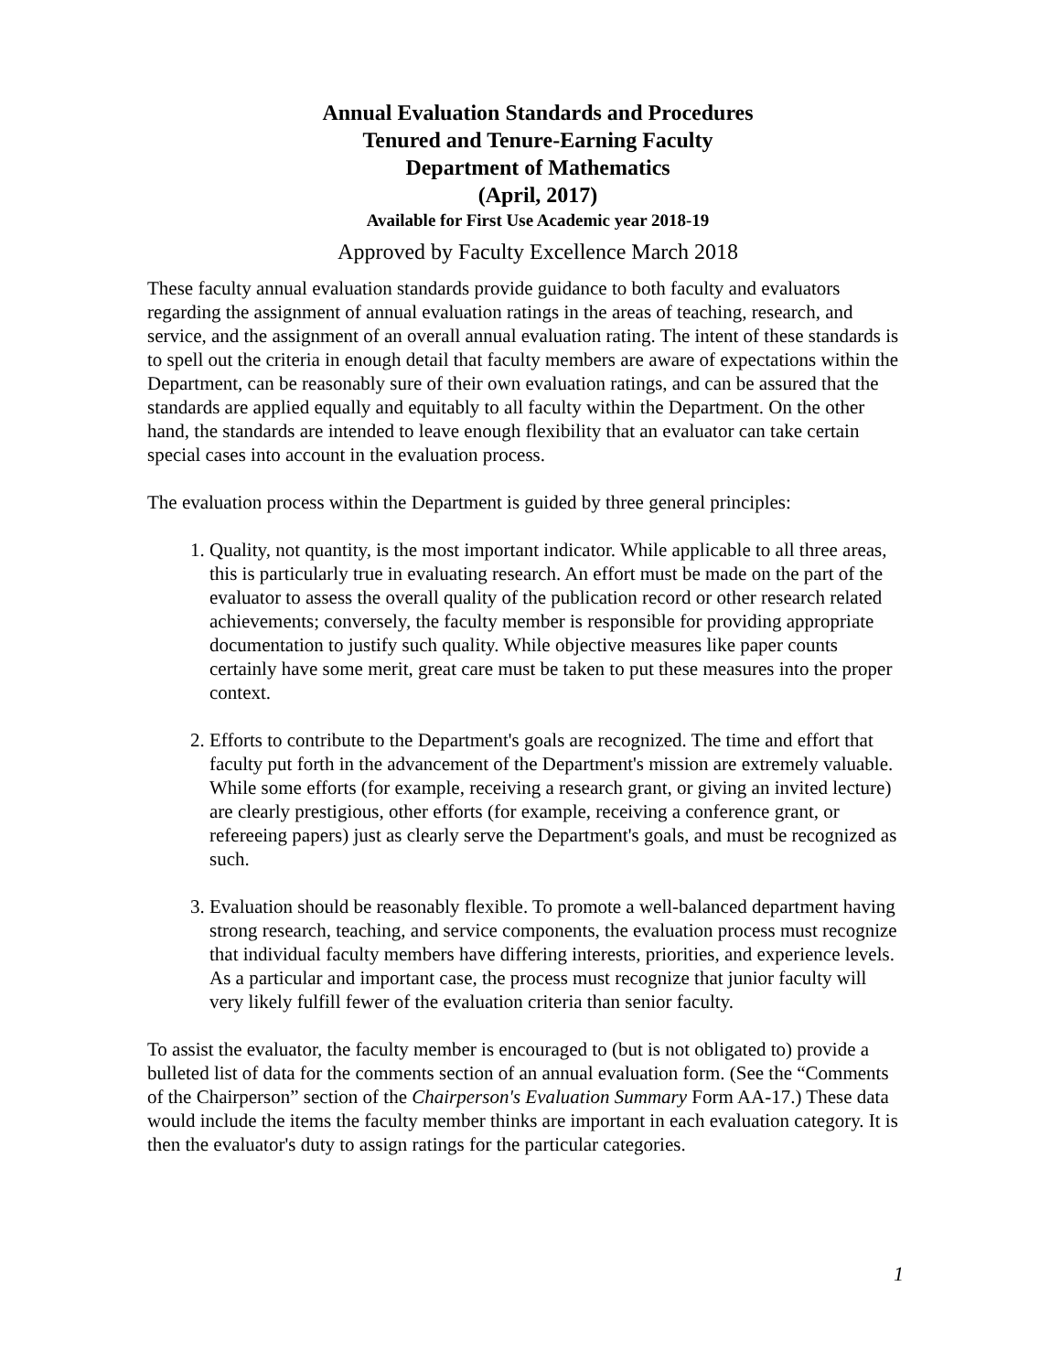Annual Evaluation Standards and Procedures
Tenured and Tenure-Earning Faculty
Department of Mathematics
(April, 2017)
Available for First Use Academic year 2018-19
Approved by Faculty Excellence March 2018
These faculty annual evaluation standards provide guidance to both faculty and evaluators regarding the assignment of annual evaluation ratings in the areas of teaching, research, and service, and the assignment of an overall annual evaluation rating. The intent of these standards is to spell out the criteria in enough detail that faculty members are aware of expectations within the Department, can be reasonably sure of their own evaluation ratings, and can be assured that the standards are applied equally and equitably to all faculty within the Department. On the other hand, the standards are intended to leave enough flexibility that an evaluator can take certain special cases into account in the evaluation process.
The evaluation process within the Department is guided by three general principles:
1. Quality, not quantity, is the most important indicator. While applicable to all three areas, this is particularly true in evaluating research. An effort must be made on the part of the evaluator to assess the overall quality of the publication record or other research related achievements; conversely, the faculty member is responsible for providing appropriate documentation to justify such quality. While objective measures like paper counts certainly have some merit, great care must be taken to put these measures into the proper context.
2. Efforts to contribute to the Department's goals are recognized. The time and effort that faculty put forth in the advancement of the Department's mission are extremely valuable. While some efforts (for example, receiving a research grant, or giving an invited lecture) are clearly prestigious, other efforts (for example, receiving a conference grant, or refereeing papers) just as clearly serve the Department's goals, and must be recognized as such.
3. Evaluation should be reasonably flexible. To promote a well-balanced department having strong research, teaching, and service components, the evaluation process must recognize that individual faculty members have differing interests, priorities, and experience levels. As a particular and important case, the process must recognize that junior faculty will very likely fulfill fewer of the evaluation criteria than senior faculty.
To assist the evaluator, the faculty member is encouraged to (but is not obligated to) provide a bulleted list of data for the comments section of an annual evaluation form. (See the “Comments of the Chairperson” section of the Chairperson's Evaluation Summary Form AA-17.) These data would include the items the faculty member thinks are important in each evaluation category. It is then the evaluator's duty to assign ratings for the particular categories.
1